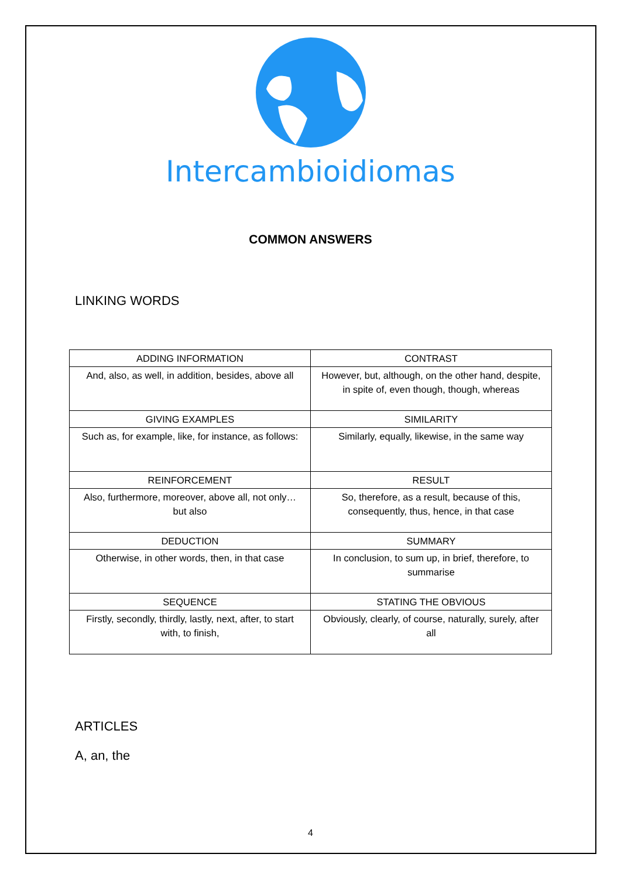Intercambioidiomas
COMMON ANSWERS
LINKING WORDS
| ADDING INFORMATION | CONTRAST |
| And, also, as well, in addition, besides, above all | However, but, although, on the other hand, despite, in spite of, even though, though, whereas |
| GIVING EXAMPLES | SIMILARITY |
| Such as, for example, like, for instance, as follows: | Similarly, equally, likewise, in the same way |
| REINFORCEMENT | RESULT |
| Also, furthermore, moreover, above all, not only… but also | So, therefore, as a result, because of this, consequently, thus, hence, in that case |
| DEDUCTION | SUMMARY |
| Otherwise, in other words, then, in that case | In conclusion, to sum up, in brief, therefore, to summarise |
| SEQUENCE | STATING THE OBVIOUS |
| Firstly, secondly, thirdly, lastly, next, after, to start with, to finish, | Obviously, clearly, of course, naturally, surely, after all |
ARTICLES
A, an, the
4